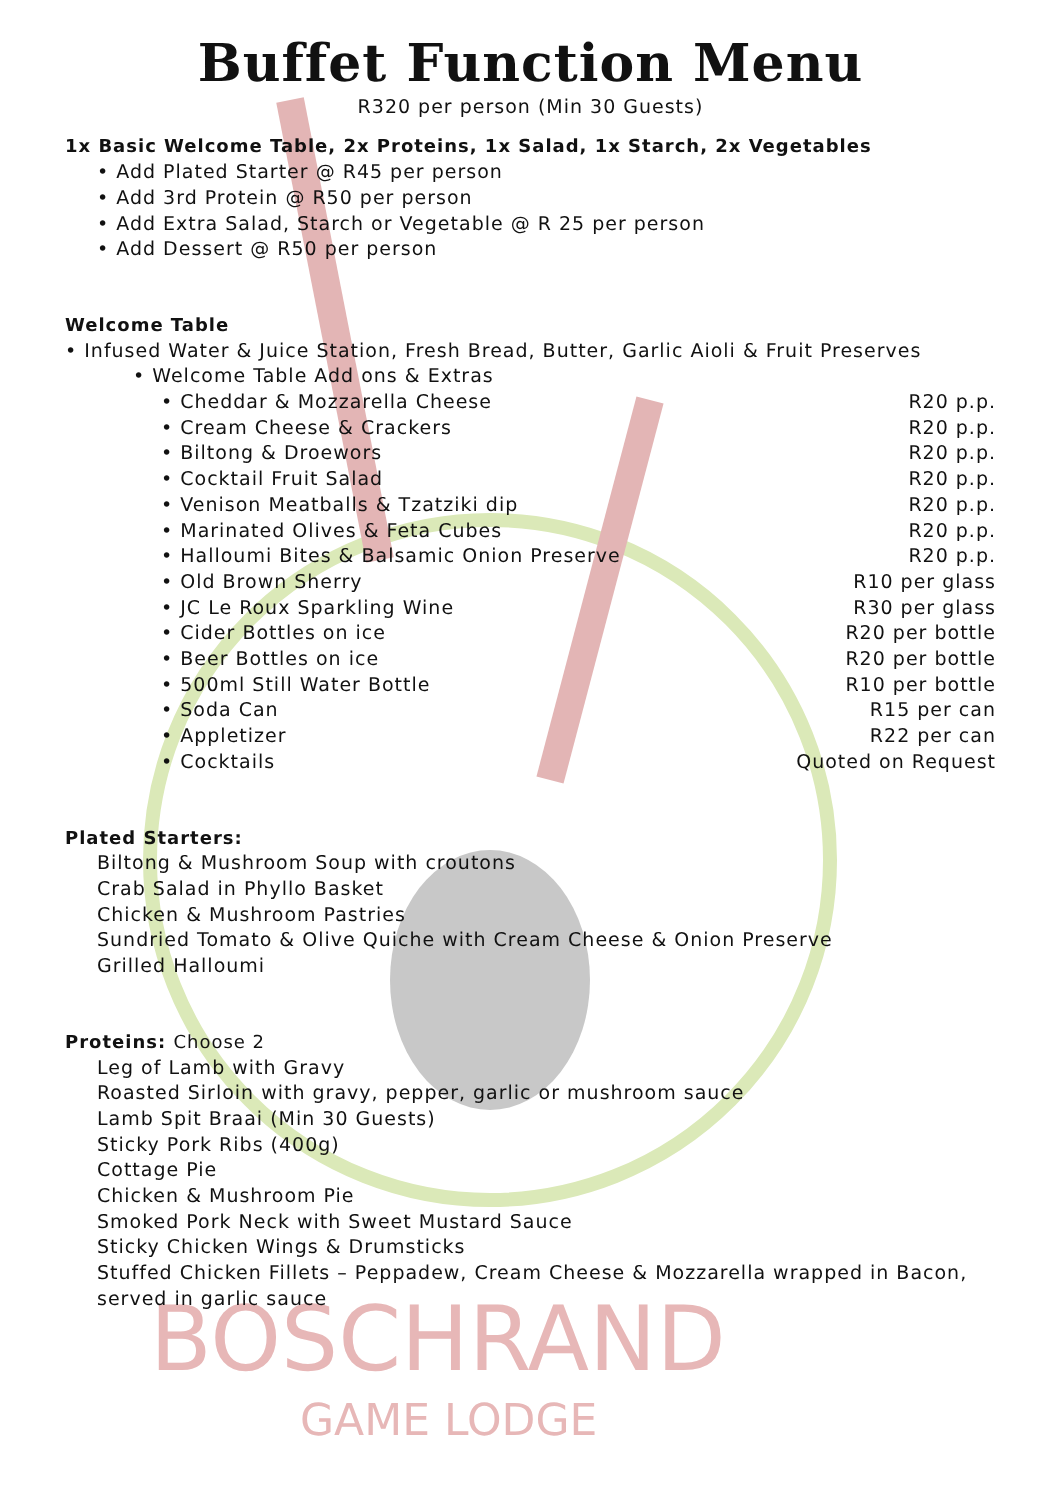BOSCHRAND
GAME LODGE
Buffet Function Menu
R320 per person (Min 30 Guests)
1x Basic Welcome Table, 2x Proteins, 1x Salad, 1x Starch, 2x Vegetables
• Add Plated Starter @ R45 per person
• Add 3rd Protein @ R50 per person
• Add Extra Salad, Starch or Vegetable @ R 25 per person
• Add Dessert @ R50 per person
Welcome Table
• Infused Water & Juice Station, Fresh Bread, Butter, Garlic Aioli & Fruit Preserves
• Welcome Table Add ons & Extras
• Cheddar & Mozzarella Cheese R20 p.p.
• Cream Cheese & Crackers R20 p.p.
• Biltong & Droewors R20 p.p.
• Cocktail Fruit Salad R20 p.p.
• Venison Meatballs & Tzatziki dip R20 p.p.
• Marinated Olives & Feta Cubes R20 p.p.
• Halloumi Bites & Balsamic Onion Preserve R20 p.p.
• Old Brown Sherry R10 per glass
• JC Le Roux Sparkling Wine R30 per glass
• Cider Bottles on ice R20 per bottle
• Beer Bottles on ice R20 per bottle
• 500ml Still Water Bottle R10 per bottle
• Soda Can R15 per can
• Appletizer R22 per can
• Cocktails Quoted on Request
Plated Starters:
Biltong & Mushroom Soup with croutons
Crab Salad in Phyllo Basket
Chicken & Mushroom Pastries
Sundried Tomato & Olive Quiche with Cream Cheese & Onion Preserve
Grilled Halloumi
Proteins: Choose 2
Leg of Lamb with Gravy
Roasted Sirloin with gravy, pepper, garlic or mushroom sauce
Lamb Spit Braai (Min 30 Guests)
Sticky Pork Ribs (400g)
Cottage Pie
Chicken & Mushroom Pie
Smoked Pork Neck with Sweet Mustard Sauce
Sticky Chicken Wings & Drumsticks
Stuffed Chicken Fillets – Peppadew, Cream Cheese & Mozzarella wrapped in Bacon, served in garlic sauce